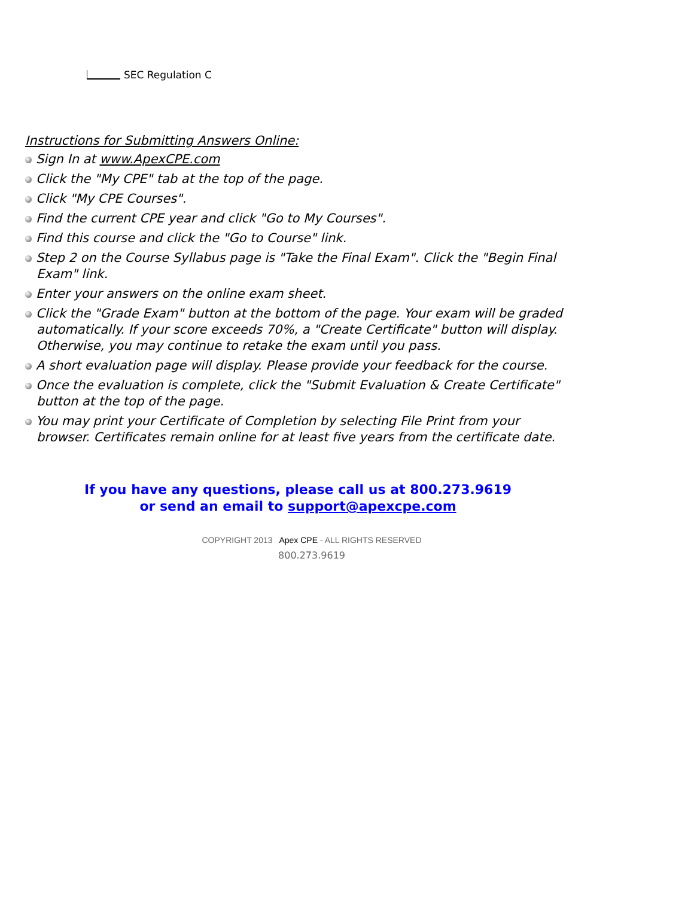SEC Regulation C
Instructions for Submitting Answers Online:
Sign In at www.ApexCPE.com
Click the "My CPE" tab at the top of the page.
Click "My CPE Courses".
Find the current CPE year and click "Go to My Courses".
Find this course and click the "Go to Course" link.
Step 2 on the Course Syllabus page is "Take the Final Exam". Click the "Begin Final Exam" link.
Enter your answers on the online exam sheet.
Click the "Grade Exam" button at the bottom of the page. Your exam will be graded automatically. If your score exceeds 70%, a "Create Certificate" button will display. Otherwise, you may continue to retake the exam until you pass.
A short evaluation page will display. Please provide your feedback for the course.
Once the evaluation is complete, click the "Submit Evaluation & Create Certificate" button at the top of the page.
You may print your Certificate of Completion by selecting File Print from your browser. Certificates remain online for at least five years from the certificate date.
If you have any questions, please call us at 800.273.9619
or send an email to support@apexcpe.com
COPYRIGHT 2013 Apex CPE - ALL RIGHTS RESERVED
800.273.9619